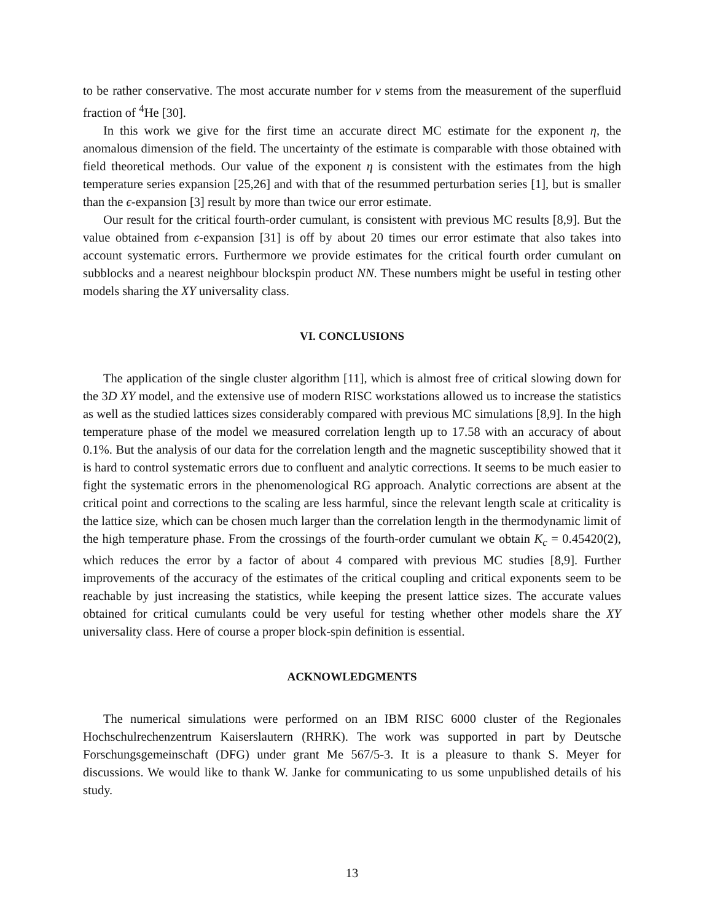to be rather conservative. The most accurate number for ν stems from the measurement of the superfluid fraction of <sup>4</sup>He [30].
In this work we give for the first time an accurate direct MC estimate for the exponent η, the anomalous dimension of the field. The uncertainty of the estimate is comparable with those obtained with field theoretical methods. Our value of the exponent η is consistent with the estimates from the high temperature series expansion [25,26] and with that of the resummed perturbation series [1], but is smaller than the ϵ-expansion [3] result by more than twice our error estimate.
Our result for the critical fourth-order cumulant, is consistent with previous MC results [8,9]. But the value obtained from ϵ-expansion [31] is off by about 20 times our error estimate that also takes into account systematic errors. Furthermore we provide estimates for the critical fourth order cumulant on subblocks and a nearest neighbour blockspin product NN. These numbers might be useful in testing other models sharing the XY universality class.
VI. CONCLUSIONS
The application of the single cluster algorithm [11], which is almost free of critical slowing down for the 3D XY model, and the extensive use of modern RISC workstations allowed us to increase the statistics as well as the studied lattices sizes considerably compared with previous MC simulations [8,9]. In the high temperature phase of the model we measured correlation length up to 17.58 with an accuracy of about 0.1%. But the analysis of our data for the correlation length and the magnetic susceptibility showed that it is hard to control systematic errors due to confluent and analytic corrections. It seems to be much easier to fight the systematic errors in the phenomenological RG approach. Analytic corrections are absent at the critical point and corrections to the scaling are less harmful, since the relevant length scale at criticality is the lattice size, which can be chosen much larger than the correlation length in the thermodynamic limit of the high temperature phase. From the crossings of the fourth-order cumulant we obtain K<sub>c</sub> = 0.45420(2), which reduces the error by a factor of about 4 compared with previous MC studies [8,9]. Further improvements of the accuracy of the estimates of the critical coupling and critical exponents seem to be reachable by just increasing the statistics, while keeping the present lattice sizes. The accurate values obtained for critical cumulants could be very useful for testing whether other models share the XY universality class. Here of course a proper block-spin definition is essential.
ACKNOWLEDGMENTS
The numerical simulations were performed on an IBM RISC 6000 cluster of the Regionales Hochschulrechenzentrum Kaiserslautern (RHRK). The work was supported in part by Deutsche Forschungsgemeinschaft (DFG) under grant Me 567/5-3. It is a pleasure to thank S. Meyer for discussions. We would like to thank W. Janke for communicating to us some unpublished details of his study.
13